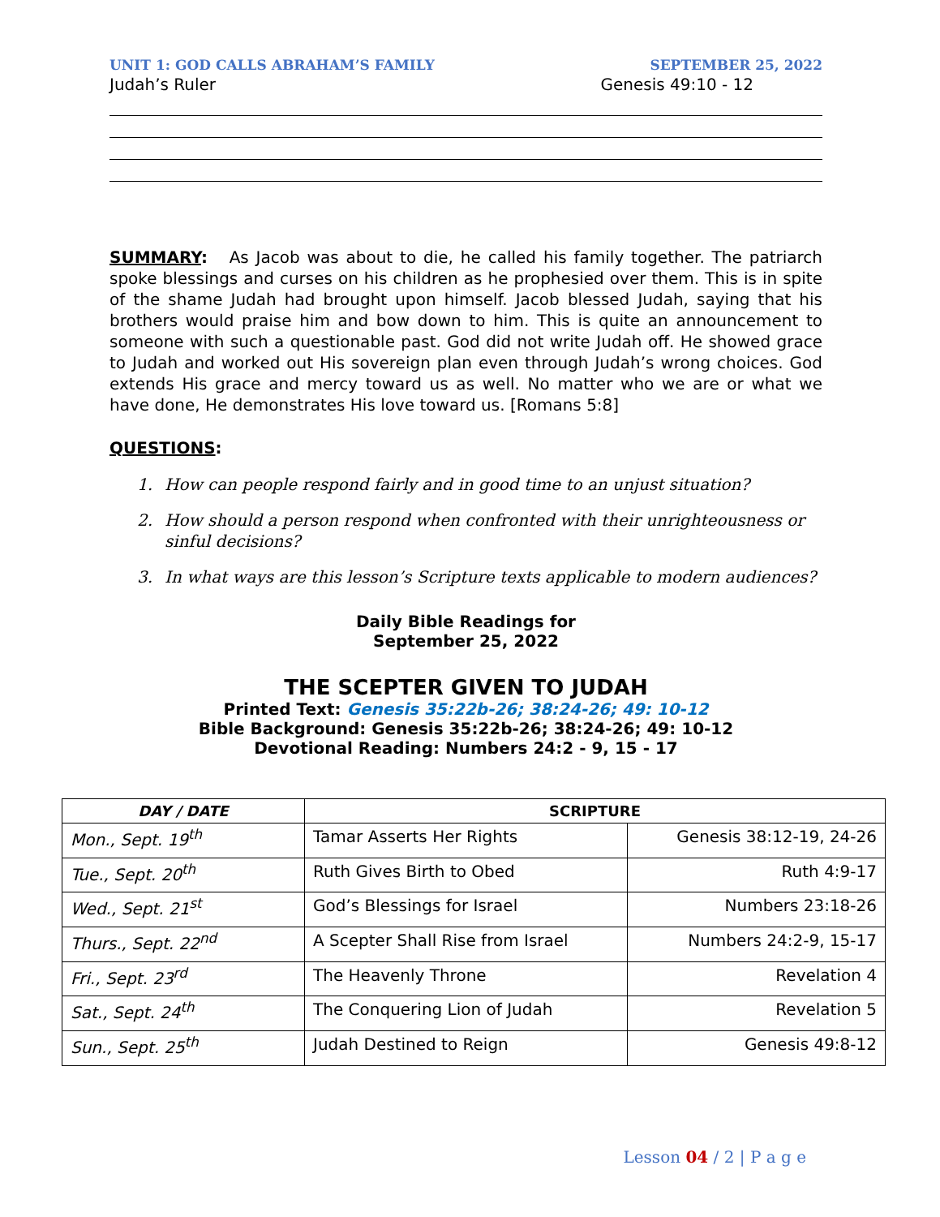UNIT 1: GOD CALLS ABRAHAM’S FAMILY SEPTEMBER 25, 2022
Judah’s Ruler Genesis 49:10 - 12
SUMMARY: As Jacob was about to die, he called his family together. The patriarch spoke blessings and curses on his children as he prophesied over them. This is in spite of the shame Judah had brought upon himself. Jacob blessed Judah, saying that his brothers would praise him and bow down to him. This is quite an announcement to someone with such a questionable past. God did not write Judah off. He showed grace to Judah and worked out His sovereign plan even through Judah’s wrong choices. God extends His grace and mercy toward us as well. No matter who we are or what we have done, He demonstrates His love toward us. [Romans 5:8]
QUESTIONS:
1. How can people respond fairly and in good time to an unjust situation?
2. How should a person respond when confronted with their unrighteousness or sinful decisions?
3. In what ways are this lesson’s Scripture texts applicable to modern audiences?
Daily Bible Readings for
September 25, 2022
THE SCEPTER GIVEN TO JUDAH
Printed Text: Genesis 35:22b-26; 38:24-26; 49: 10-12
Bible Background: Genesis 35:22b-26; 38:24-26; 49: 10-12
Devotional Reading: Numbers 24:2 - 9, 15 - 17
| DAY / DATE | SCRIPTURE | |
| --- | --- | --- |
| Mon., Sept. 19<sup>th</sup> | Tamar Asserts Her Rights | Genesis 38:12-19, 24-26 |
| Tue., Sept. 20<sup>th</sup> | Ruth Gives Birth to Obed | Ruth 4:9-17 |
| Wed., Sept. 21<sup>st</sup> | God’s Blessings for Israel | Numbers 23:18-26 |
| Thurs., Sept. 22<sup>nd</sup> | A Scepter Shall Rise from Israel | Numbers 24:2-9, 15-17 |
| Fri., Sept. 23<sup>rd</sup> | The Heavenly Throne | Revelation 4 |
| Sat., Sept. 24<sup>th</sup> | The Conquering Lion of Judah | Revelation 5 |
| Sun., Sept. 25<sup>th</sup> | Judah Destined to Reign | Genesis 49:8-12 |
Lesson 04 / 2 | P a g e